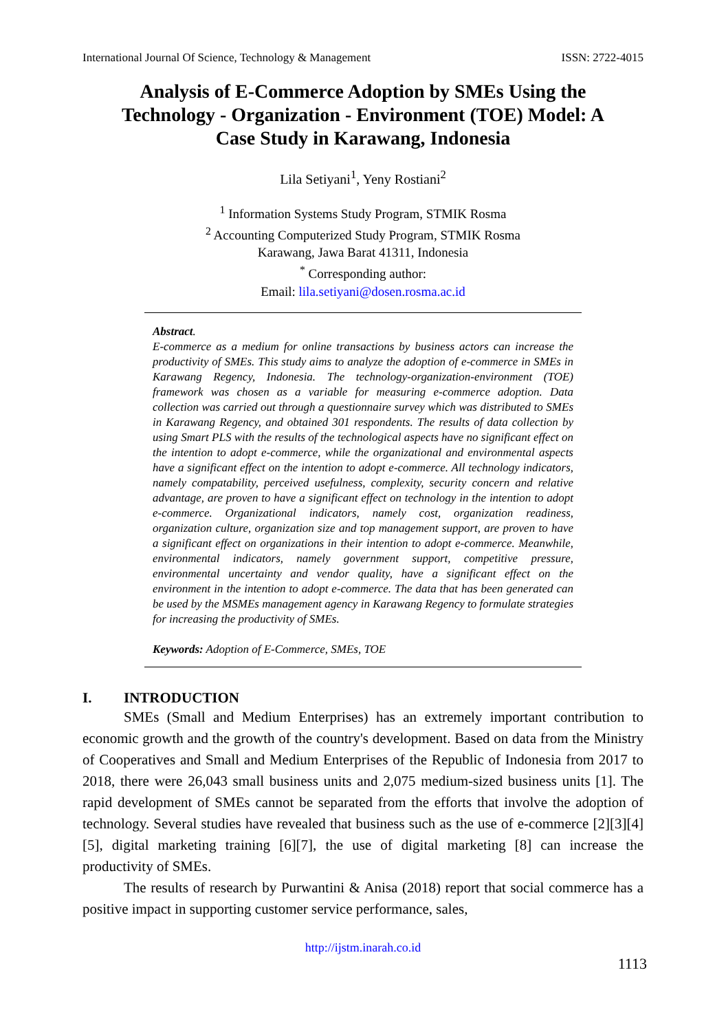International Journal Of Science, Technology & Management ISSN: 2722-4015
Analysis of E-Commerce Adoption by SMEs Using the Technology - Organization - Environment (TOE) Model: A Case Study in Karawang, Indonesia
Lila Setiyani<sup>1</sup>, Yeny Rostiani<sup>2</sup>
<sup>1</sup> Information Systems Study Program, STMIK Rosma
<sup>2</sup> Accounting Computerized Study Program, STMIK Rosma
Karawang, Jawa Barat 41311, Indonesia
<sup>*</sup> Corresponding author:
Email: lila.setiyani@dosen.rosma.ac.id
Abstract.
E-commerce as a medium for online transactions by business actors can increase the productivity of SMEs. This study aims to analyze the adoption of e-commerce in SMEs in Karawang Regency, Indonesia. The technology-organization-environment (TOE) framework was chosen as a variable for measuring e-commerce adoption. Data collection was carried out through a questionnaire survey which was distributed to SMEs in Karawang Regency, and obtained 301 respondents. The results of data collection by using Smart PLS with the results of the technological aspects have no significant effect on the intention to adopt e-commerce, while the organizational and environmental aspects have a significant effect on the intention to adopt e-commerce. All technology indicators, namely compatability, perceived usefulness, complexity, security concern and relative advantage, are proven to have a significant effect on technology in the intention to adopt e-commerce. Organizational indicators, namely cost, organization readiness, organization culture, organization size and top management support, are proven to have a significant effect on organizations in their intention to adopt e-commerce. Meanwhile, environmental indicators, namely government support, competitive pressure, environmental uncertainty and vendor quality, have a significant effect on the environment in the intention to adopt e-commerce. The data that has been generated can be used by the MSMEs management agency in Karawang Regency to formulate strategies for increasing the productivity of SMEs.
Keywords: Adoption of E-Commerce, SMEs, TOE
I. INTRODUCTION
SMEs (Small and Medium Enterprises) has an extremely important contribution to economic growth and the growth of the country's development. Based on data from the Ministry of Cooperatives and Small and Medium Enterprises of the Republic of Indonesia from 2017 to 2018, there were 26,043 small business units and 2,075 medium-sized business units [1]. The rapid development of SMEs cannot be separated from the efforts that involve the adoption of technology. Several studies have revealed that business such as the use of e-commerce [2][3][4][5], digital marketing training [6][7], the use of digital marketing [8] can increase the productivity of SMEs.
The results of research by Purwantini & Anisa (2018) report that social commerce has a positive impact in supporting customer service performance, sales,
http://ijstm.inarah.co.id
1113